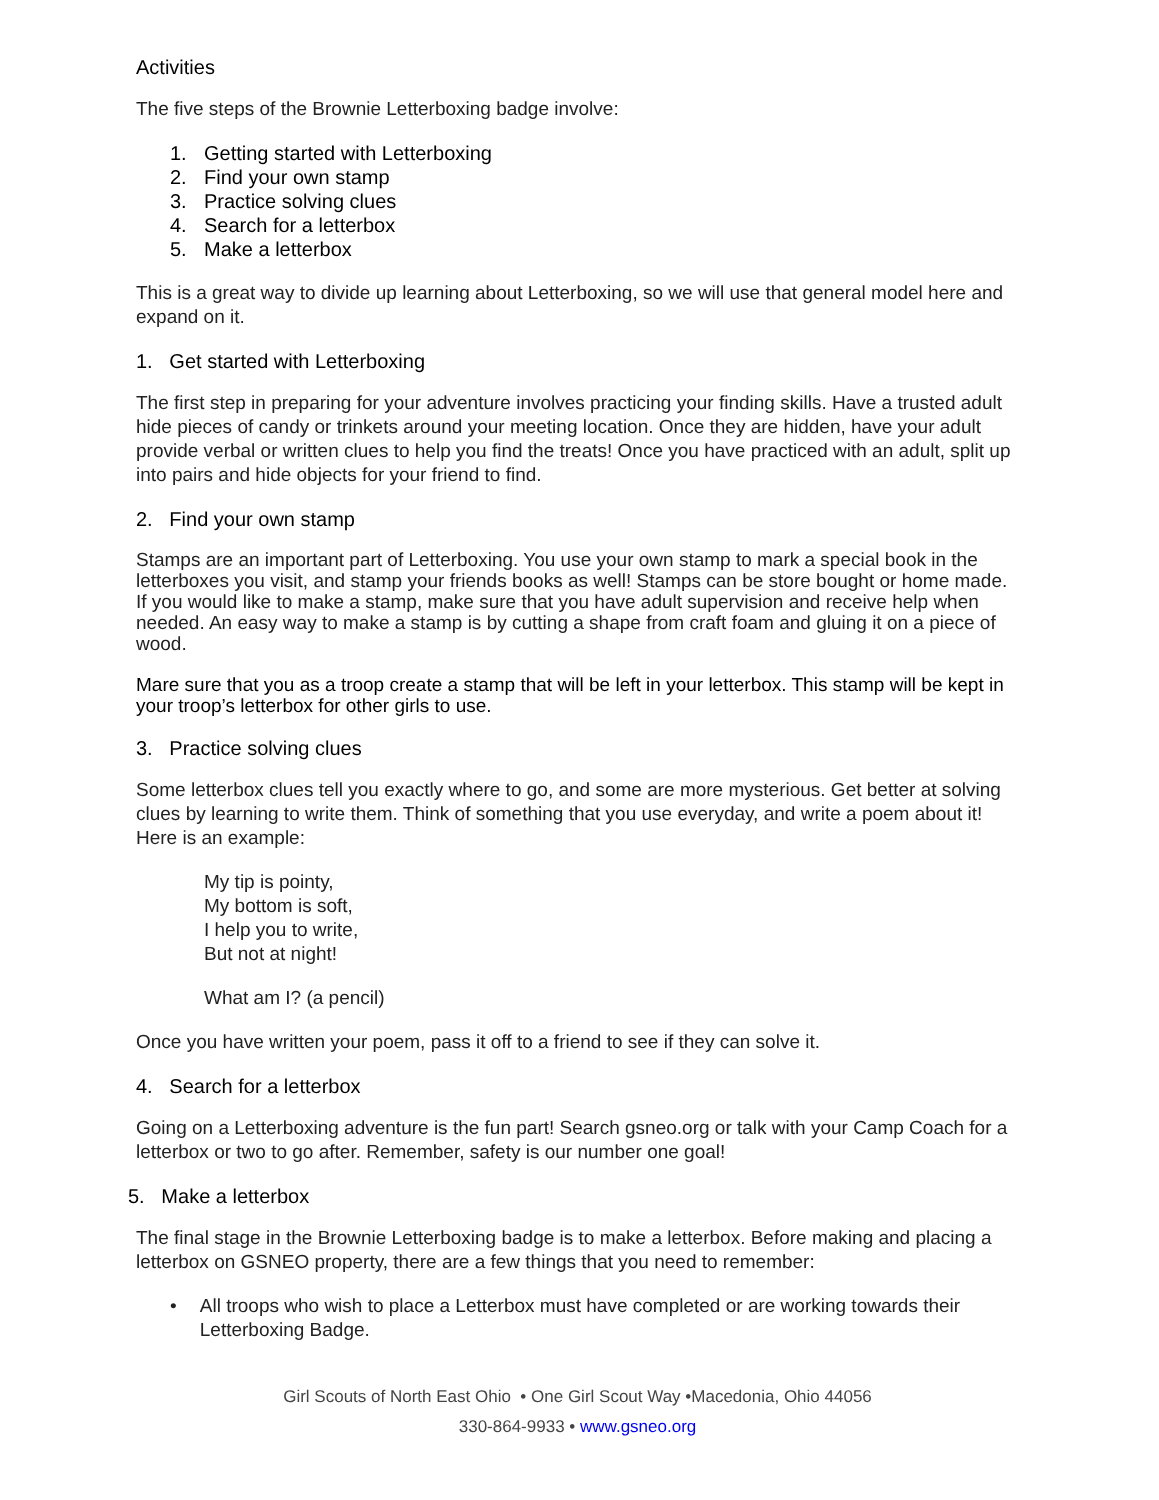Activities
The five steps of the Brownie Letterboxing badge involve:
1. Getting started with Letterboxing
2. Find your own stamp
3. Practice solving clues
4. Search for a letterbox
5. Make a letterbox
This is a great way to divide up learning about Letterboxing, so we will use that general model here and expand on it.
1. Get started with Letterboxing
The first step in preparing for your adventure involves practicing your finding skills. Have a trusted adult hide pieces of candy or trinkets around your meeting location. Once they are hidden, have your adult provide verbal or written clues to help you find the treats! Once you have practiced with an adult, split up into pairs and hide objects for your friend to find.
2. Find your own stamp
Stamps are an important part of Letterboxing. You use your own stamp to mark a special book in the letterboxes you visit, and stamp your friends books as well! Stamps can be store bought or home made. If you would like to make a stamp, make sure that you have adult supervision and receive help when needed. An easy way to make a stamp is by cutting a shape from craft foam and gluing it on a piece of wood.
Mare sure that you as a troop create a stamp that will be left in your letterbox. This stamp will be kept in your troop’s letterbox for other girls to use.
3. Practice solving clues
Some letterbox clues tell you exactly where to go, and some are more mysterious. Get better at solving clues by learning to write them. Think of something that you use everyday, and write a poem about it! Here is an example:
My tip is pointy,
My bottom is soft,
I help you to write,
But not at night!
What am I? (a pencil)
Once you have written your poem, pass it off to a friend to see if they can solve it.
4. Search for a letterbox
Going on a Letterboxing adventure is the fun part! Search gsneo.org or talk with your Camp Coach for a letterbox or two to go after. Remember, safety is our number one goal!
5. Make a letterbox
The final stage in the Brownie Letterboxing badge is to make a letterbox. Before making and placing a letterbox on GSNEO property, there are a few things that you need to remember:
• All troops who wish to place a Letterbox must have completed or are working towards their Letterboxing Badge.
Girl Scouts of North East Ohio • One Girl Scout Way •Macedonia, Ohio 44056
330-864-9933 • www.gsneo.org